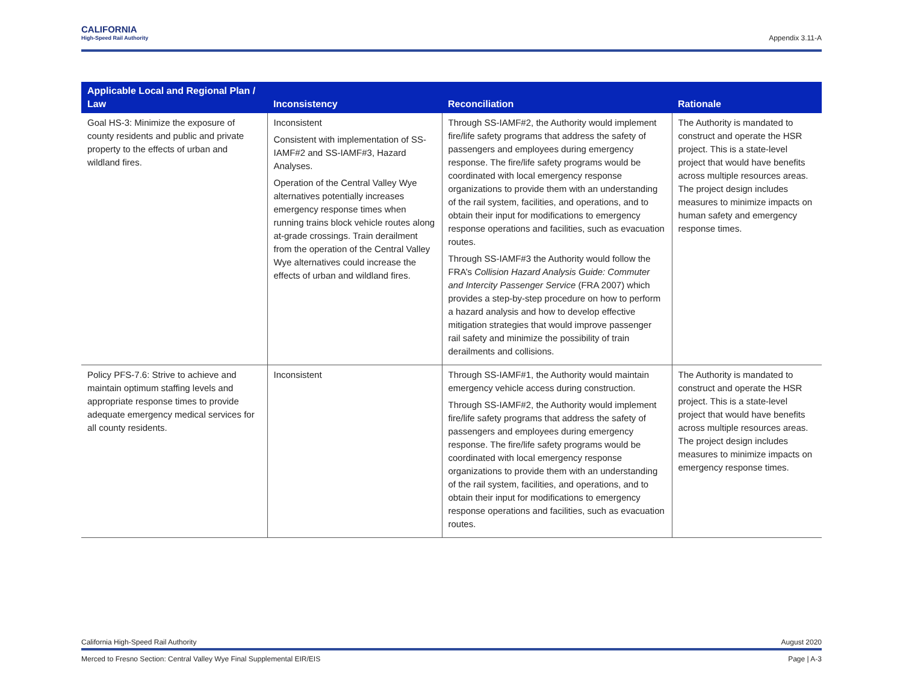CALIFORNIA
High-Speed Rail Authority
Appendix 3.11-A
| Applicable Local and Regional Plan / Law | Inconsistency | Reconciliation | Rationale |
| --- | --- | --- | --- |
| Goal HS-3: Minimize the exposure of county residents and public and private property to the effects of urban and wildland fires. | Inconsistent Consistent with implementation of SS-IAMF#2 and SS-IAMF#3, Hazard Analyses. Operation of the Central Valley Wye alternatives potentially increases emergency response times when running trains block vehicle routes along at-grade crossings. Train derailment from the operation of the Central Valley Wye alternatives could increase the effects of urban and wildland fires. | Through SS-IAMF#2, the Authority would implement fire/life safety programs that address the safety of passengers and employees during emergency response. The fire/life safety programs would be coordinated with local emergency response organizations to provide them with an understanding of the rail system, facilities, and operations, and to obtain their input for modifications to emergency response operations and facilities, such as evacuation routes. Through SS-IAMF#3 the Authority would follow the FRA’s Collision Hazard Analysis Guide: Commuter and Intercity Passenger Service (FRA 2007) which provides a step-by-step procedure on how to perform a hazard analysis and how to develop effective mitigation strategies that would improve passenger rail safety and minimize the possibility of train derailments and collisions. | The Authority is mandated to construct and operate the HSR project. This is a state-level project that would have benefits across multiple resources areas. The project design includes measures to minimize impacts on human safety and emergency response times. |
| Policy PFS-7.6: Strive to achieve and maintain optimum staffing levels and appropriate response times to provide adequate emergency medical services for all county residents. | Inconsistent | Through SS-IAMF#1, the Authority would maintain emergency vehicle access during construction. Through SS-IAMF#2, the Authority would implement fire/life safety programs that address the safety of passengers and employees during emergency response. The fire/life safety programs would be coordinated with local emergency response organizations to provide them with an understanding of the rail system, facilities, and operations, and to obtain their input for modifications to emergency response operations and facilities, such as evacuation routes. | The Authority is mandated to construct and operate the HSR project. This is a state-level project that would have benefits across multiple resources areas. The project design includes measures to minimize impacts on emergency response times. |
California High-Speed Rail Authority August 2020
Merced to Fresno Section: Central Valley Wye Final Supplemental EIR/EIS Page | A-3